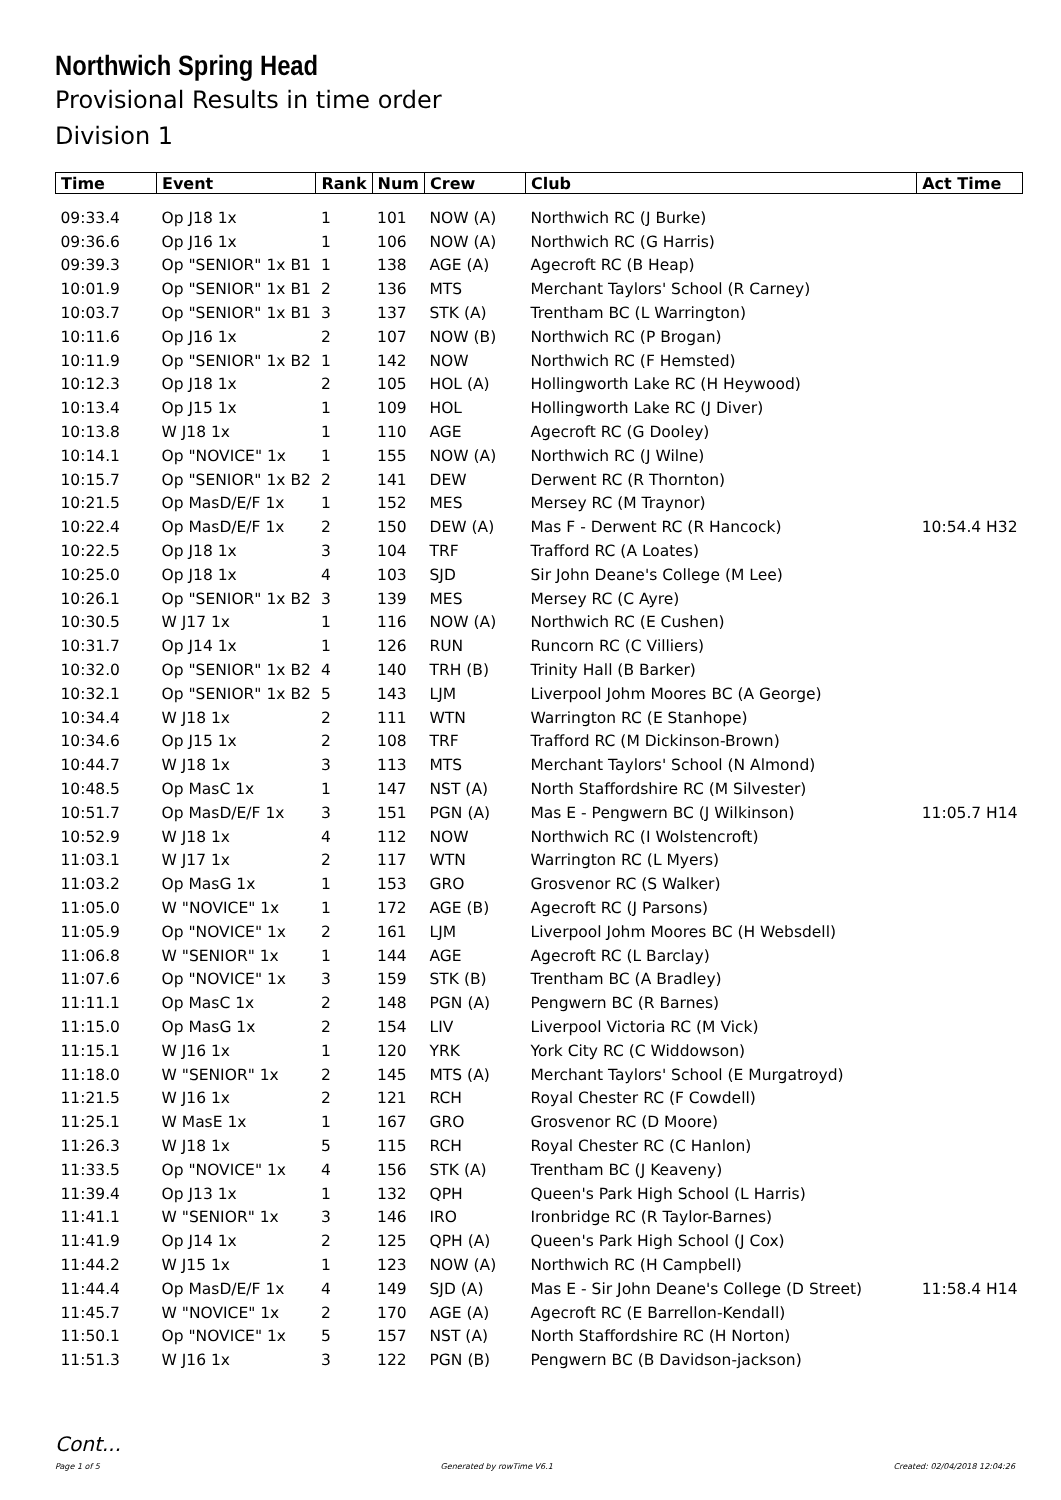Northwich Spring Head
Provisional Results in time order
Division 1
| Time | Event | Rank | Num | Crew | Club | Act Time |
| --- | --- | --- | --- | --- | --- | --- |
| 09:33.4 | Op J18 1x | 1 | 101 | NOW (A) | Northwich RC (J Burke) | |
| 09:36.6 | Op J16 1x | 1 | 106 | NOW (A) | Northwich RC (G Harris) | |
| 09:39.3 | Op "SENIOR" 1x B1 | 1 | 138 | AGE (A) | Agecroft RC (B Heap) | |
| 10:01.9 | Op "SENIOR" 1x B1 | 2 | 136 | MTS | Merchant Taylors' School (R Carney) | |
| 10:03.7 | Op "SENIOR" 1x B1 | 3 | 137 | STK (A) | Trentham BC (L Warrington) | |
| 10:11.6 | Op J16 1x | 2 | 107 | NOW (B) | Northwich RC (P Brogan) | |
| 10:11.9 | Op "SENIOR" 1x B2 | 1 | 142 | NOW | Northwich RC (F Hemsted) | |
| 10:12.3 | Op J18 1x | 2 | 105 | HOL (A) | Hollingworth Lake RC (H Heywood) | |
| 10:13.4 | Op J15 1x | 1 | 109 | HOL | Hollingworth Lake RC (J Diver) | |
| 10:13.8 | W J18 1x | 1 | 110 | AGE | Agecroft RC (G Dooley) | |
| 10:14.1 | Op "NOVICE" 1x | 1 | 155 | NOW (A) | Northwich RC (J Wilne) | |
| 10:15.7 | Op "SENIOR" 1x B2 | 2 | 141 | DEW | Derwent RC (R Thornton) | |
| 10:21.5 | Op MasD/E/F 1x | 1 | 152 | MES | Mersey RC (M Traynor) | |
| 10:22.4 | Op MasD/E/F 1x | 2 | 150 | DEW (A) | Mas F - Derwent RC (R Hancock) | 10:54.4 H32 |
| 10:22.5 | Op J18 1x | 3 | 104 | TRF | Trafford RC (A Loates) | |
| 10:25.0 | Op J18 1x | 4 | 103 | SJD | Sir John Deane's College (M Lee) | |
| 10:26.1 | Op "SENIOR" 1x B2 | 3 | 139 | MES | Mersey RC (C Ayre) | |
| 10:30.5 | W J17 1x | 1 | 116 | NOW (A) | Northwich RC (E Cushen) | |
| 10:31.7 | Op J14 1x | 1 | 126 | RUN | Runcorn RC (C Villiers) | |
| 10:32.0 | Op "SENIOR" 1x B2 | 4 | 140 | TRH (B) | Trinity Hall (B Barker) | |
| 10:32.1 | Op "SENIOR" 1x B2 | 5 | 143 | LJM | Liverpool Johm Moores BC (A George) | |
| 10:34.4 | W J18 1x | 2 | 111 | WTN | Warrington RC (E Stanhope) | |
| 10:34.6 | Op J15 1x | 2 | 108 | TRF | Trafford RC (M Dickinson-Brown) | |
| 10:44.7 | W J18 1x | 3 | 113 | MTS | Merchant Taylors' School (N Almond) | |
| 10:48.5 | Op MasC 1x | 1 | 147 | NST (A) | North Staffordshire RC (M Silvester) | |
| 10:51.7 | Op MasD/E/F 1x | 3 | 151 | PGN (A) | Mas E - Pengwern BC (J Wilkinson) | 11:05.7 H14 |
| 10:52.9 | W J18 1x | 4 | 112 | NOW | Northwich RC (I Wolstencroft) | |
| 11:03.1 | W J17 1x | 2 | 117 | WTN | Warrington RC (L Myers) | |
| 11:03.2 | Op MasG 1x | 1 | 153 | GRO | Grosvenor RC (S Walker) | |
| 11:05.0 | W "NOVICE" 1x | 1 | 172 | AGE (B) | Agecroft RC (J Parsons) | |
| 11:05.9 | Op "NOVICE" 1x | 2 | 161 | LJM | Liverpool Johm Moores BC (H Websdell) | |
| 11:06.8 | W "SENIOR" 1x | 1 | 144 | AGE | Agecroft RC (L Barclay) | |
| 11:07.6 | Op "NOVICE" 1x | 3 | 159 | STK (B) | Trentham BC (A Bradley) | |
| 11:11.1 | Op MasC 1x | 2 | 148 | PGN (A) | Pengwern BC (R Barnes) | |
| 11:15.0 | Op MasG 1x | 2 | 154 | LIV | Liverpool Victoria RC (M Vick) | |
| 11:15.1 | W J16 1x | 1 | 120 | YRK | York City RC (C Widdowson) | |
| 11:18.0 | W "SENIOR" 1x | 2 | 145 | MTS (A) | Merchant Taylors' School (E Murgatroyd) | |
| 11:21.5 | W J16 1x | 2 | 121 | RCH | Royal Chester RC (F Cowdell) | |
| 11:25.1 | W MasE 1x | 1 | 167 | GRO | Grosvenor RC (D Moore) | |
| 11:26.3 | W J18 1x | 5 | 115 | RCH | Royal Chester RC (C Hanlon) | |
| 11:33.5 | Op "NOVICE" 1x | 4 | 156 | STK (A) | Trentham BC (J Keaveny) | |
| 11:39.4 | Op J13 1x | 1 | 132 | QPH | Queen's Park High School (L Harris) | |
| 11:41.1 | W "SENIOR" 1x | 3 | 146 | IRO | Ironbridge RC (R Taylor-Barnes) | |
| 11:41.9 | Op J14 1x | 2 | 125 | QPH (A) | Queen's Park High School (J Cox) | |
| 11:44.2 | W J15 1x | 1 | 123 | NOW (A) | Northwich RC (H Campbell) | |
| 11:44.4 | Op MasD/E/F 1x | 4 | 149 | SJD (A) | Mas E - Sir John Deane's College (D Street) | 11:58.4 H14 |
| 11:45.7 | W "NOVICE" 1x | 2 | 170 | AGE (A) | Agecroft RC (E Barrellon-Kendall) | |
| 11:50.1 | Op "NOVICE" 1x | 5 | 157 | NST (A) | North Staffordshire RC (H Norton) | |
| 11:51.3 | W J16 1x | 3 | 122 | PGN (B) | Pengwern BC (B Davidson-jackson) | |
Cont...
Page 1 of 5 Generated by rowTime V6.1 Created: 02/04/2018 12:04:26